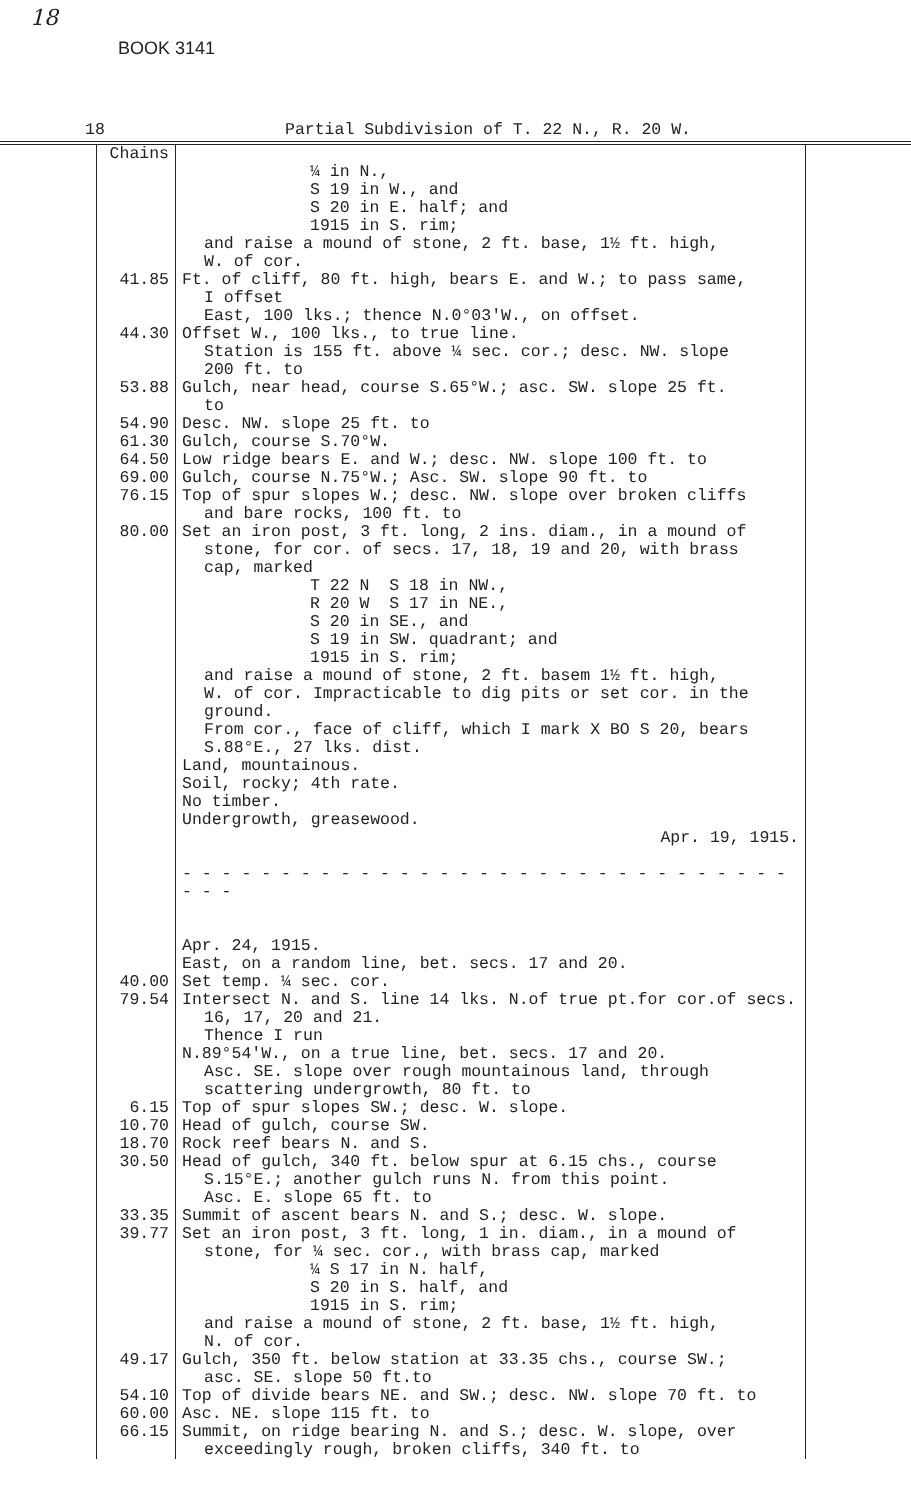18
BOOK 3141
18 Partial Subdivision of T. 22 N., R. 20 W.
| Chains | |
| | ¼ in N., S 19 in W., and S 20 in E. half; and 1915 in S. rim; and raise a mound of stone, 2 ft. base, 1½ ft. high, W. of cor. |
| 41.85 | Ft. of cliff, 80 ft. high, bears E. and W.; to pass same, I offset East, 100 lks.; thence N.0°03'W., on offset. |
| 44.30 | Offset W., 100 lks., to true line. Station is 155 ft. above ¼ sec. cor.; desc. NW. slope 200 ft. to |
| 53.88 | Gulch, near head, course S.65°W.; asc. SW. slope 25 ft. to |
| 54.90 | Desc. NW. slope 25 ft. to |
| 61.30 | Gulch, course S.70°W. |
| 64.50 | Low ridge bears E. and W.; desc. NW. slope 100 ft. to |
| 69.00 | Gulch, course N.75°W.; Asc. SW. slope 90 ft. to |
| 76.15 | Top of spur slopes W.; desc. NW. slope over broken cliffs and bare rocks, 100 ft. to |
| 80.00 | Set an iron post, 3 ft. long, 2 ins. diam., in a mound of stone, for cor. of secs. 17, 18, 19 and 20, with brass cap, marked T 22 N S 18 in NW., R 20 W S 17 in NE., S 20 in SE., and S 19 in SW. quadrant; and 1915 in S. rim; and raise a mound of stone, 2 ft. basem 1½ ft. high, W. of cor. Impracticable to dig pits or set cor. in the ground. From cor., face of cliff, which I mark X BO S 20, bears S.88°E., 27 lks. dist. Land, mountainous. Soil, rocky; 4th rate. No timber. Undergrowth, greasewood. Apr. 19, 1915. - - - - - - - - - - - - - - - - - - - - - - - - - - - - - - - - - - Apr. 24, 1915. East, on a random line, bet. secs. 17 and 20. |
| 40.00 | Set temp. ¼ sec. cor. |
| 79.54 | Intersect N. and S. line 14 lks. N.of true pt.for cor.of secs. 16, 17, 20 and 21. Thence I run N.89°54'W., on a true line, bet. secs. 17 and 20. Asc. SE. slope over rough mountainous land, through scattering undergrowth, 80 ft. to |
| 6.15 | Top of spur slopes SW.; desc. W. slope. |
| 10.70 | Head of gulch, course SW. |
| 18.70 | Rock reef bears N. and S. |
| 30.50 | Head of gulch, 340 ft. below spur at 6.15 chs., course S.15°E.; another gulch runs N. from this point. Asc. E. slope 65 ft. to |
| 33.35 | Summit of ascent bears N. and S.; desc. W. slope. |
| 39.77 | Set an iron post, 3 ft. long, 1 in. diam., in a mound of stone, for ¼ sec. cor., with brass cap, marked ¼ S 17 in N. half, S 20 in S. half, and 1915 in S. rim; and raise a mound of stone, 2 ft. base, 1½ ft. high, N. of cor. |
| 49.17 | Gulch, 350 ft. below station at 33.35 chs., course SW.; asc. SE. slope 50 ft.to |
| 54.10 | Top of divide bears NE. and SW.; desc. NW. slope 70 ft. to |
| 60.00 | Asc. NE. slope 115 ft. to |
| 66.15 | Summit, on ridge bearing N. and S.; desc. W. slope, over exceedingly rough, broken cliffs, 340 ft. to |